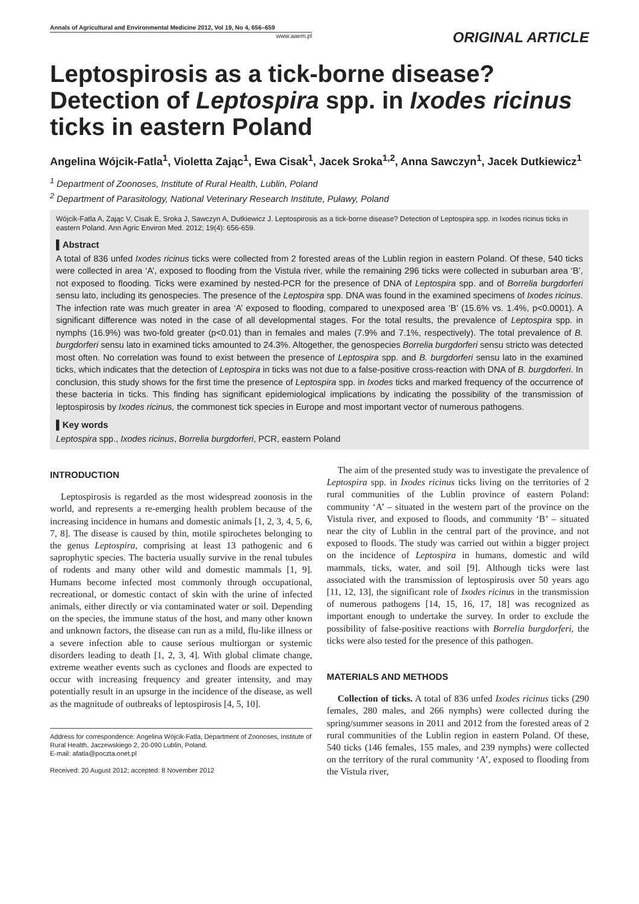Annals of Agricultural and Environmental Medicine 2012, Vol 19, No 4, 656–659
www.aaem.pl
ORIGINAL ARTICLE
Leptospirosis as a tick-borne disease? Detection of Leptospira spp. in Ixodes ricinus ticks in eastern Poland
Angelina Wójcik-Fatla<sup>1</sup>, Violetta Zając<sup>1</sup>, Ewa Cisak<sup>1</sup>, Jacek Sroka<sup>1,2</sup>, Anna Sawczyn<sup>1</sup>, Jacek Dutkiewicz<sup>1</sup>
<sup>1</sup> Department of Zoonoses, Institute of Rural Health, Lublin, Poland
<sup>2</sup> Department of Parasitology, National Veterinary Research Institute, Puławy, Poland
Wójcik-Fatla A, Zając V, Cisak E, Sroka J, Sawczyn A, Dutkiewicz J. Leptospirosis as a tick-borne disease? Detection of Leptospira spp. in Ixodes ricinus ticks in eastern Poland. Ann Agric Environ Med. 2012; 19(4): 656-659.
▌Abstract
A total of 836 unfed Ixodes ricinus ticks were collected from 2 forested areas of the Lublin region in eastern Poland. Of these, 540 ticks were collected in area ‘A’, exposed to flooding from the Vistula river, while the remaining 296 ticks were collected in suburban area ‘B’, not exposed to flooding. Ticks were examined by nested-PCR for the presence of DNA of Leptospira spp. and of Borrelia burgdorferi sensu lato, including its genospecies. The presence of the Leptospira spp. DNA was found in the examined specimens of Ixodes ricinus. The infection rate was much greater in area ‘A’ exposed to flooding, compared to unexposed area ‘B’ (15.6% vs. 1.4%, p<0.0001). A significant difference was noted in the case of all developmental stages. For the total results, the prevalence of Leptospira spp. in nymphs (16.9%) was two-fold greater (p<0.01) than in females and males (7.9% and 7.1%, respectively). The total prevalence of B. burgdorferi sensu lato in examined ticks amounted to 24.3%. Altogether, the genospecies Borrelia burgdorferi sensu stricto was detected most often. No correlation was found to exist between the presence of Leptospira spp. and B. burgdorferi sensu lato in the examined ticks, which indicates that the detection of Leptospira in ticks was not due to a false-positive cross-reaction with DNA of B. burgdorferi. In conclusion, this study shows for the first time the presence of Leptospira spp. in Ixodes ticks and marked frequency of the occurrence of these bacteria in ticks. This finding has significant epidemiological implications by indicating the possibility of the transmission of leptospirosis by Ixodes ricinus, the commonest tick species in Europe and most important vector of numerous pathogens.
▌Key words
Leptospira spp., Ixodes ricinus, Borrelia burgdorferi, PCR, eastern Poland
INTRODUCTION
Leptospirosis is regarded as the most widespread zoonosis in the world, and represents a re-emerging health problem because of the increasing incidence in humans and domestic animals [1, 2, 3, 4, 5, 6, 7, 8]. The disease is caused by thin, motile spirochetes belonging to the genus Leptospira, comprising at least 13 pathogenic and 6 saprophytic species. The bacteria usually survive in the renal tubules of rodents and many other wild and domestic mammals [1, 9]. Humans become infected most commonly through occupational, recreational, or domestic contact of skin with the urine of infected animals, either directly or via contaminated water or soil. Depending on the species, the immune status of the host, and many other known and unknown factors, the disease can run as a mild, flu-like illness or a severe infection able to cause serious multiorgan or systemic disorders leading to death [1, 2, 3, 4]. With global climate change, extreme weather events such as cyclones and floods are expected to occur with increasing frequency and greater intensity, and may potentially result in an upsurge in the incidence of the disease, as well as the magnitude of outbreaks of leptospirosis [4, 5, 10].
Address for correspondence: Angelina Wójcik-Fatla, Department of Zoonoses, Institute of Rural Health, Jaczewskiego 2, 20-090 Lublin, Poland.
E-mail: afatla@poczta.onet.pl
Received: 20 August 2012; accepted: 8 November 2012
The aim of the presented study was to investigate the prevalence of Leptospira spp. in Ixodes ricinus ticks living on the territories of 2 rural communities of the Lublin province of eastern Poland: community ‘A’ – situated in the western part of the province on the Vistula river, and exposed to floods, and community ‘B’ – situated near the city of Lublin in the central part of the province, and not exposed to floods. The study was carried out within a bigger project on the incidence of Leptospira in humans, domestic and wild mammals, ticks, water, and soil [9]. Although ticks were last associated with the transmission of leptospirosis over 50 years ago [11, 12, 13], the significant role of Ixodes ricinus in the transmission of numerous pathogens [14, 15, 16, 17, 18] was recognized as important enough to undertake the survey. In order to exclude the possibility of false-positive reactions with Borrelia burgdorferi, the ticks were also tested for the presence of this pathogen.
MATERIALS AND METHODS
Collection of ticks. A total of 836 unfed Ixodes ricinus ticks (290 females, 280 males, and 266 nymphs) were collected during the spring/summer seasons in 2011 and 2012 from the forested areas of 2 rural communities of the Lublin region in eastern Poland. Of these, 540 ticks (146 females, 155 males, and 239 nymphs) were collected on the territory of the rural community ‘A’, exposed to flooding from the Vistula river,